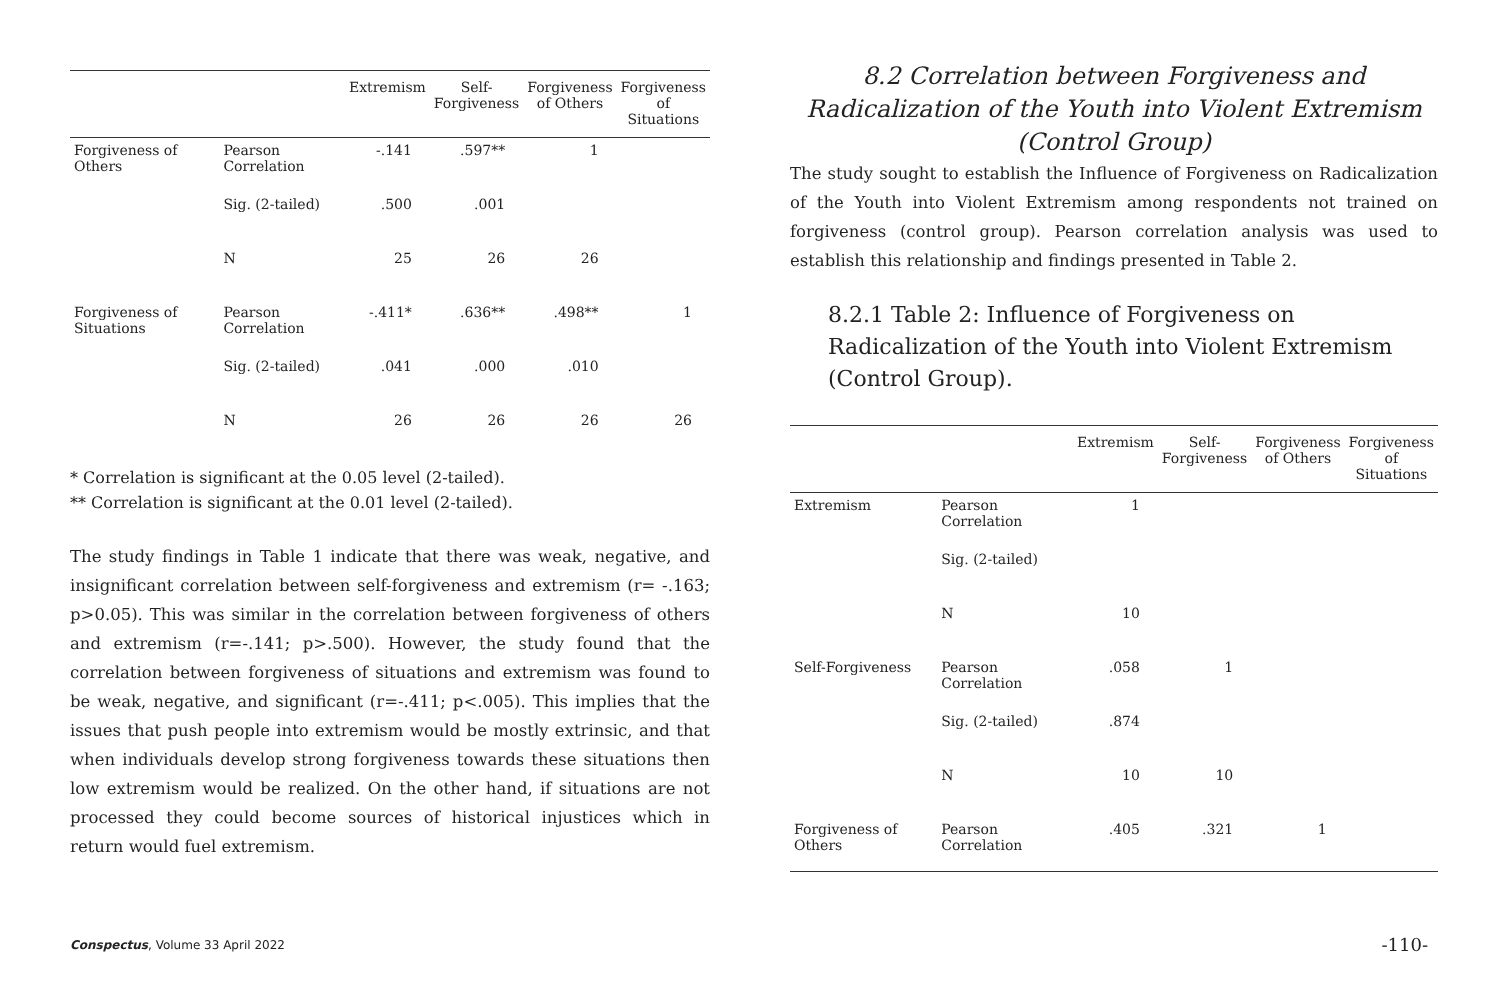| | | Extremism | Self- Forgiveness | Forgiveness of Others | Forgiveness of Situations |
| --- | --- | --- | --- | --- | --- |
| Forgiveness of Others | Pearson Correlation | -.141 | .597** | 1 | |
| | Sig. (2-tailed) | .500 | .001 | | |
| | N | 25 | 26 | 26 | |
| Forgiveness of Situations | Pearson Correlation | -.411* | .636** | .498** | 1 |
| | Sig. (2-tailed) | .041 | .000 | .010 | |
| | N | 26 | 26 | 26 | 26 |
* Correlation is significant at the 0.05 level (2-tailed).
** Correlation is significant at the 0.01 level (2-tailed).
The study findings in Table 1 indicate that there was weak, negative, and insignificant correlation between self-forgiveness and extremism (r= -.163; p>0.05). This was similar in the correlation between forgiveness of others and extremism (r=-.141; p>.500). However, the study found that the correlation between forgiveness of situations and extremism was found to be weak, negative, and significant (r=-.411; p<.005). This implies that the issues that push people into extremism would be mostly extrinsic, and that when individuals develop strong forgiveness towards these situations then low extremism would be realized. On the other hand, if situations are not processed they could become sources of historical injustices which in return would fuel extremism.
8.2 Correlation between Forgiveness and Radicalization of the Youth into Violent Extremism (Control Group)
The study sought to establish the Influence of Forgiveness on Radicalization of the Youth into Violent Extremism among respondents not trained on forgiveness (control group). Pearson correlation analysis was used to establish this relationship and findings presented in Table 2.
8.2.1 Table 2: Influence of Forgiveness on Radicalization of the Youth into Violent Extremism (Control Group).
| | | Extremism | Self- Forgiveness | Forgiveness of Others | Forgiveness of Situations |
| --- | --- | --- | --- | --- | --- |
| Extremism | Pearson Correlation | 1 | | | |
| | Sig. (2-tailed) | | | | |
| | N | 10 | | | |
| Self-Forgiveness | Pearson Correlation | .058 | 1 | | |
| | Sig. (2-tailed) | .874 | | | |
| | N | 10 | 10 | | |
| Forgiveness of Others | Pearson Correlation | .405 | .321 | 1 | |
Conspectus, Volume 33 April 2022
-110-